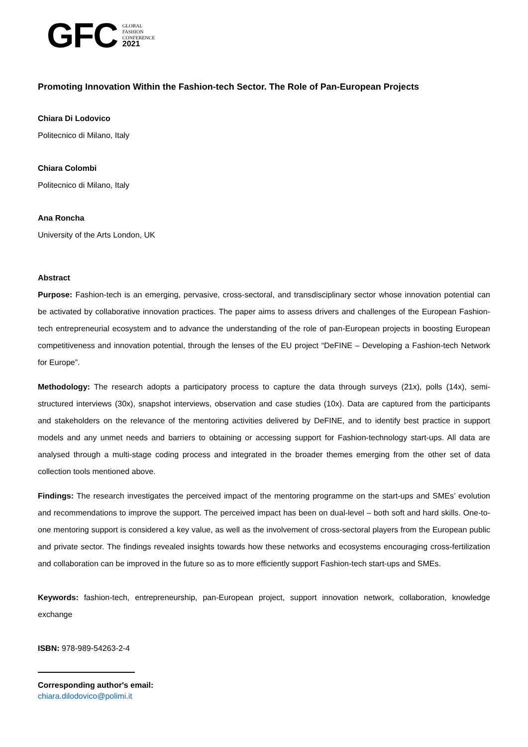GFC GLOBAL
FASHION
CONFERENCE
2021
Promoting Innovation Within the Fashion-tech Sector. The Role of Pan-European Projects
Chiara Di Lodovico
Politecnico di Milano, Italy
Chiara Colombi
Politecnico di Milano, Italy
Ana Roncha
University of the Arts London, UK
Abstract
Purpose: Fashion-tech is an emerging, pervasive, cross-sectoral, and transdisciplinary sector whose innovation potential can be activated by collaborative innovation practices. The paper aims to assess drivers and challenges of the European Fashion-tech entrepreneurial ecosystem and to advance the understanding of the role of pan-European projects in boosting European competitiveness and innovation potential, through the lenses of the EU project “DeFINE – Developing a Fashion-tech Network for Europe”.
Methodology: The research adopts a participatory process to capture the data through surveys (21x), polls (14x), semi-structured interviews (30x), snapshot interviews, observation and case studies (10x). Data are captured from the participants and stakeholders on the relevance of the mentoring activities delivered by DeFINE, and to identify best practice in support models and any unmet needs and barriers to obtaining or accessing support for Fashion-technology start-ups. All data are analysed through a multi-stage coding process and integrated in the broader themes emerging from the other set of data collection tools mentioned above.
Findings: The research investigates the perceived impact of the mentoring programme on the start-ups and SMEs’ evolution and recommendations to improve the support. The perceived impact has been on dual-level – both soft and hard skills. One-to-one mentoring support is considered a key value, as well as the involvement of cross-sectoral players from the European public and private sector. The findings revealed insights towards how these networks and ecosystems encouraging cross-fertilization and collaboration can be improved in the future so as to more efficiently support Fashion-tech start-ups and SMEs.
Keywords: fashion-tech, entrepreneurship, pan-European project, support innovation network, collaboration, knowledge exchange
ISBN: 978-989-54263-2-4
Corresponding author's email:
chiara.dilodovico@polimi.it